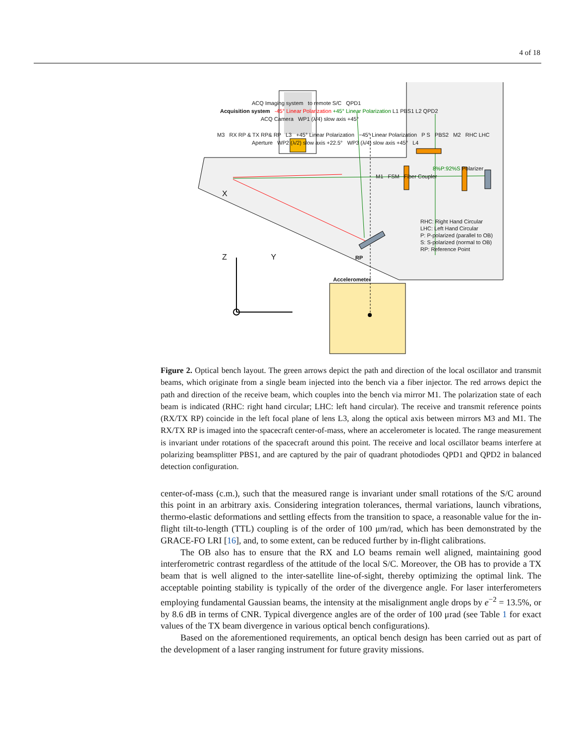4 of 18
ACQ Imaging system to remote S/C QPD1
Acquisition system -45° Linear Polarization +45° Linear Polarization L1 PBS1 L2 QPD2
ACQ Camera WP1 (λ/4) slow axis +45°
M3 RX RP & TX RP& RP L3 +45° Linear Polarization −45° Linear Polarization P S PBS2 M2 RHC LHC
Aperture WP2 (λ/2) slow axis +22.5° WP3 (λ/4) slow axis +45° L4
8%P:92%S Polarizer
M1 FSM Fiber Coupler
X
RHC: Right Hand Circular
LHC: Left Hand Circular
P: P-polarized (parallel to OB)
S: S-polarized (normal to OB)
RP: Reference Point
Z Y RP
Accelerometer
Figure 2. Optical bench layout. The green arrows depict the path and direction of the local oscillator and transmit beams, which originate from a single beam injected into the bench via a fiber injector. The red arrows depict the path and direction of the receive beam, which couples into the bench via mirror M1. The polarization state of each beam is indicated (RHC: right hand circular; LHC: left hand circular). The receive and transmit reference points (RX/TX RP) coincide in the left focal plane of lens L3, along the optical axis between mirrors M3 and M1. The RX/TX RP is imaged into the spacecraft center-of-mass, where an accelerometer is located. The range measurement is invariant under rotations of the spacecraft around this point. The receive and local oscillator beams interfere at polarizing beamsplitter PBS1, and are captured by the pair of quadrant photodiodes QPD1 and QPD2 in balanced detection configuration.
center-of-mass (c.m.), such that the measured range is invariant under small rotations of the S/C around this point in an arbitrary axis. Considering integration tolerances, thermal variations, launch vibrations, thermo-elastic deformations and settling effects from the transition to space, a reasonable value for the in-flight tilt-to-length (TTL) coupling is of the order of 100 μm/rad, which has been demonstrated by the GRACE-FO LRI [16], and, to some extent, can be reduced further by in-flight calibrations.
The OB also has to ensure that the RX and LO beams remain well aligned, maintaining good interferometric contrast regardless of the attitude of the local S/C. Moreover, the OB has to provide a TX beam that is well aligned to the inter-satellite line-of-sight, thereby optimizing the optimal link. The acceptable pointing stability is typically of the order of the divergence angle. For laser interferometers employing fundamental Gaussian beams, the intensity at the misalignment angle drops by e<sup>−2</sup> = 13.5%, or by 8.6 dB in terms of CNR. Typical divergence angles are of the order of 100 μrad (see Table 1 for exact values of the TX beam divergence in various optical bench configurations).
Based on the aforementioned requirements, an optical bench design has been carried out as part of the development of a laser ranging instrument for future gravity missions.